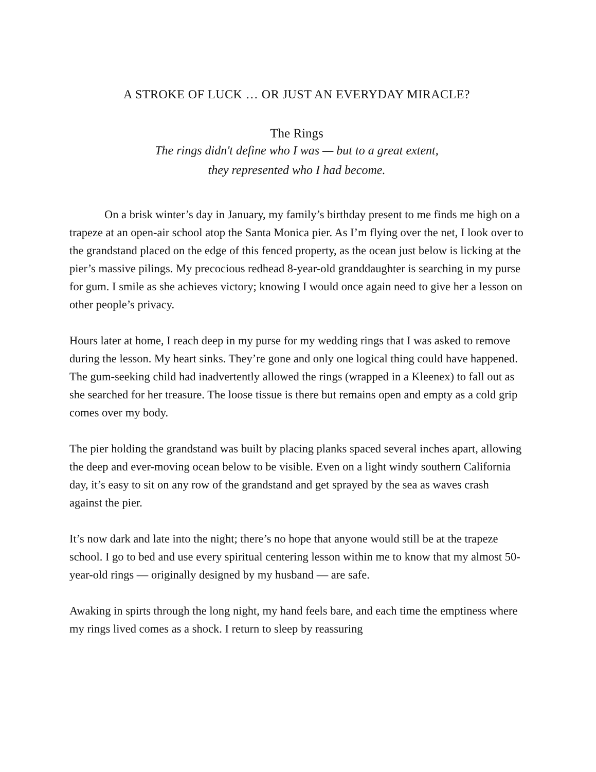A STROKE OF LUCK … OR JUST AN EVERYDAY MIRACLE?
The Rings
The rings didn't define who I was — but to a great extent,
they represented who I had become.
On a brisk winter’s day in January, my family’s birthday present to me finds me high on a trapeze at an open-air school atop the Santa Monica pier. As I’m flying over the net, I look over to the grandstand placed on the edge of this fenced property, as the ocean just below is licking at the pier’s massive pilings. My precocious redhead 8-year-old granddaughter is searching in my purse for gum. I smile as she achieves victory; knowing I would once again need to give her a lesson on other people’s privacy.
Hours later at home, I reach deep in my purse for my wedding rings that I was asked to remove during the lesson. My heart sinks. They’re gone and only one logical thing could have happened. The gum-seeking child had inadvertently allowed the rings (wrapped in a Kleenex) to fall out as she searched for her treasure. The loose tissue is there but remains open and empty as a cold grip comes over my body.
The pier holding the grandstand was built by placing planks spaced several inches apart, allowing the deep and ever-moving ocean below to be visible. Even on a light windy southern California day, it’s easy to sit on any row of the grandstand and get sprayed by the sea as waves crash against the pier.
It’s now dark and late into the night; there’s no hope that anyone would still be at the trapeze school. I go to bed and use every spiritual centering lesson within me to know that my almost 50-year-old rings — originally designed by my husband — are safe.
Awaking in spirts through the long night, my hand feels bare, and each time the emptiness where my rings lived comes as a shock. I return to sleep by reassuring